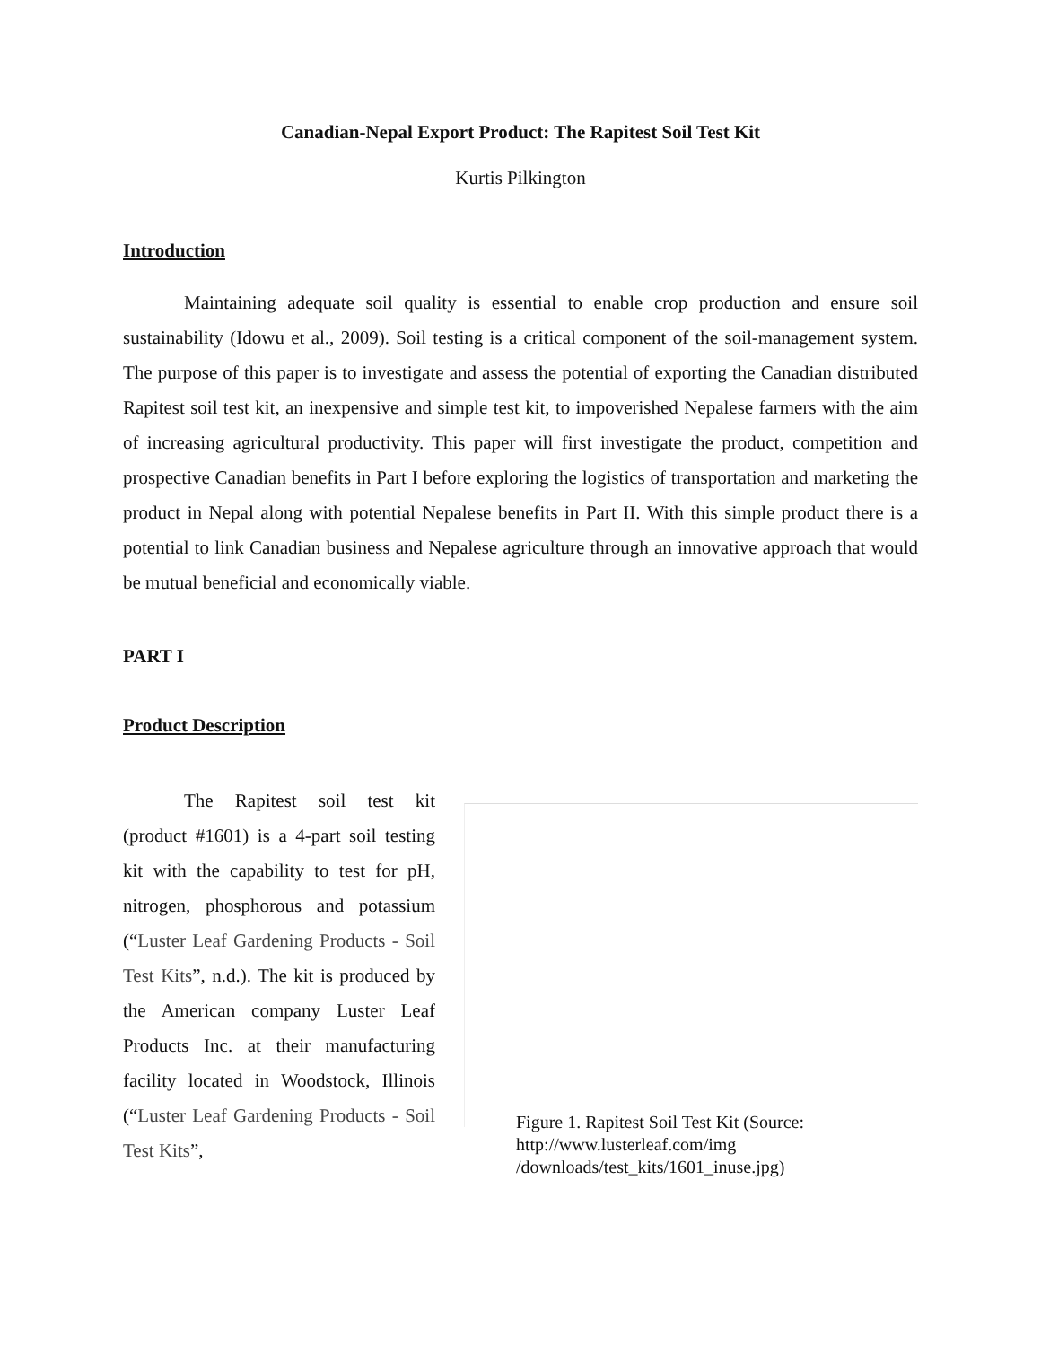Canadian-Nepal Export Product: The Rapitest Soil Test Kit
Kurtis Pilkington
Introduction
Maintaining adequate soil quality is essential to enable crop production and ensure soil sustainability (Idowu et al., 2009). Soil testing is a critical component of the soil-management system. The purpose of this paper is to investigate and assess the potential of exporting the Canadian distributed Rapitest soil test kit, an inexpensive and simple test kit, to impoverished Nepalese farmers with the aim of increasing agricultural productivity. This paper will first investigate the product, competition and prospective Canadian benefits in Part I before exploring the logistics of transportation and marketing the product in Nepal along with potential Nepalese benefits in Part II. With this simple product there is a potential to link Canadian business and Nepalese agriculture through an innovative approach that would be mutual beneficial and economically viable.
PART I
Product Description
The Rapitest soil test kit (product #1601) is a 4-part soil testing kit with the capability to test for pH, nitrogen, phosphorous and potassium (“Luster Leaf Gardening Products - Soil Test Kits”, n.d.). The kit is produced by the American company Luster Leaf Products Inc. at their manufacturing facility located in Woodstock, Illinois (“Luster Leaf Gardening Products - Soil Test Kits”,
Figure 1. Rapitest Soil Test Kit (Source:
http://www.lusterleaf.com/img
/downloads/test_kits/1601_inuse.jpg)